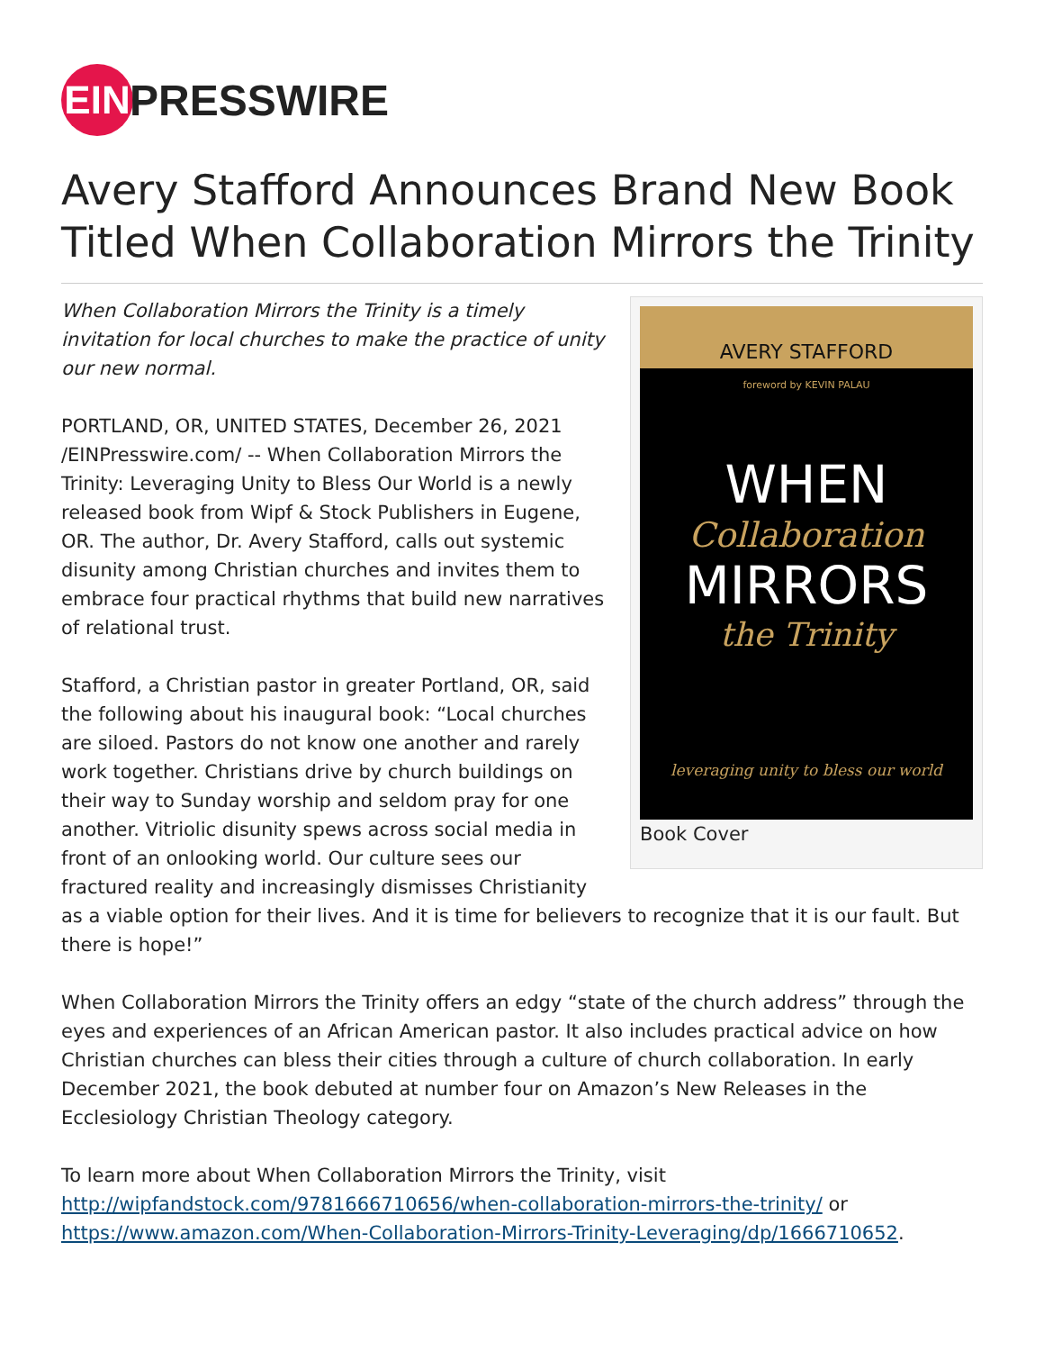EIN PRESSWIRE
Avery Stafford Announces Brand New Book Titled When Collaboration Mirrors the Trinity
AVERY STAFFORD
foreword by KEVIN PALAU
WHEN
Collaboration
MIRRORS
the Trinity
leveraging unity to bless our world
Book Cover
When Collaboration Mirrors the Trinity is a timely invitation for local churches to make the practice of unity our new normal.
PORTLAND, OR, UNITED STATES, December 26, 2021 /EINPresswire.com/ -- When Collaboration Mirrors the Trinity: Leveraging Unity to Bless Our World is a newly released book from Wipf & Stock Publishers in Eugene, OR. The author, Dr. Avery Stafford, calls out systemic disunity among Christian churches and invites them to embrace four practical rhythms that build new narratives of relational trust.
Stafford, a Christian pastor in greater Portland, OR, said the following about his inaugural book: “Local churches are siloed. Pastors do not know one another and rarely work together. Christians drive by church buildings on their way to Sunday worship and seldom pray for one another. Vitriolic disunity spews across social media in front of an onlooking world. Our culture sees our fractured reality and increasingly dismisses Christianity as a viable option for their lives. And it is time for believers to recognize that it is our fault. But there is hope!”
When Collaboration Mirrors the Trinity offers an edgy “state of the church address” through the eyes and experiences of an African American pastor. It also includes practical advice on how Christian churches can bless their cities through a culture of church collaboration. In early December 2021, the book debuted at number four on Amazon’s New Releases in the Ecclesiology Christian Theology category.
To learn more about When Collaboration Mirrors the Trinity, visit http://wipfandstock.com/9781666710656/when-collaboration-mirrors-the-trinity/ or https://www.amazon.com/When-Collaboration-Mirrors-Trinity-Leveraging/dp/1666710652.